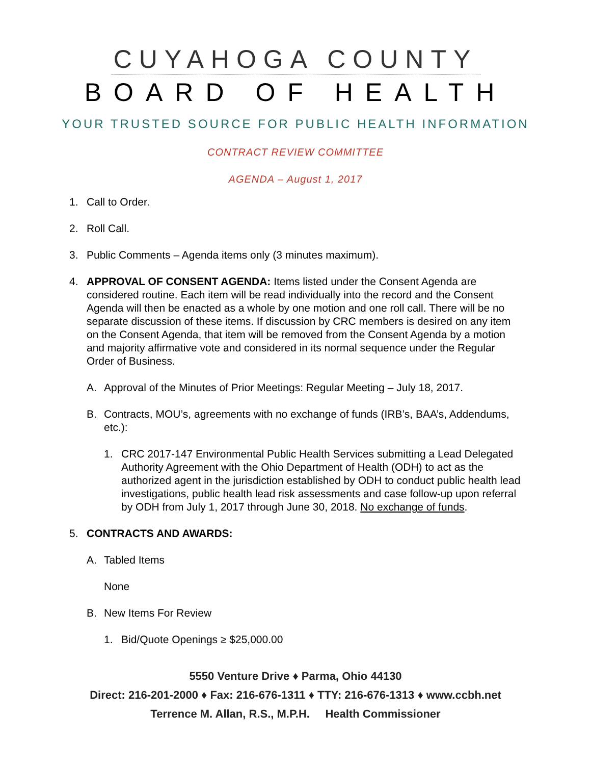CUYAHOGA COUNTY
BOARD OF HEALTH
YOUR TRUSTED SOURCE FOR PUBLIC HEALTH INFORMATION
CONTRACT REVIEW COMMITTEE
AGENDA – August 1, 2017
1. Call to Order.
2. Roll Call.
3. Public Comments – Agenda items only (3 minutes maximum).
4. APPROVAL OF CONSENT AGENDA: Items listed under the Consent Agenda are considered routine. Each item will be read individually into the record and the Consent Agenda will then be enacted as a whole by one motion and one roll call. There will be no separate discussion of these items. If discussion by CRC members is desired on any item on the Consent Agenda, that item will be removed from the Consent Agenda by a motion and majority affirmative vote and considered in its normal sequence under the Regular Order of Business.
A. Approval of the Minutes of Prior Meetings: Regular Meeting – July 18, 2017.
B. Contracts, MOU’s, agreements with no exchange of funds (IRB’s, BAA’s, Addendums, etc.):
1. CRC 2017-147 Environmental Public Health Services submitting a Lead Delegated Authority Agreement with the Ohio Department of Health (ODH) to act as the authorized agent in the jurisdiction established by ODH to conduct public health lead investigations, public health lead risk assessments and case follow-up upon referral by ODH from July 1, 2017 through June 30, 2018. No exchange of funds.
5. CONTRACTS AND AWARDS:
A. Tabled Items
None
B. New Items For Review
1. Bid/Quote Openings ≥ $25,000.00
5550 Venture Drive ♦ Parma, Ohio 44130
Direct: 216-201-2000 ♦ Fax: 216-676-1311 ♦ TTY: 216-676-1313 ♦ www.ccbh.net
Terrence M. Allan, R.S., M.P.H. Health Commissioner